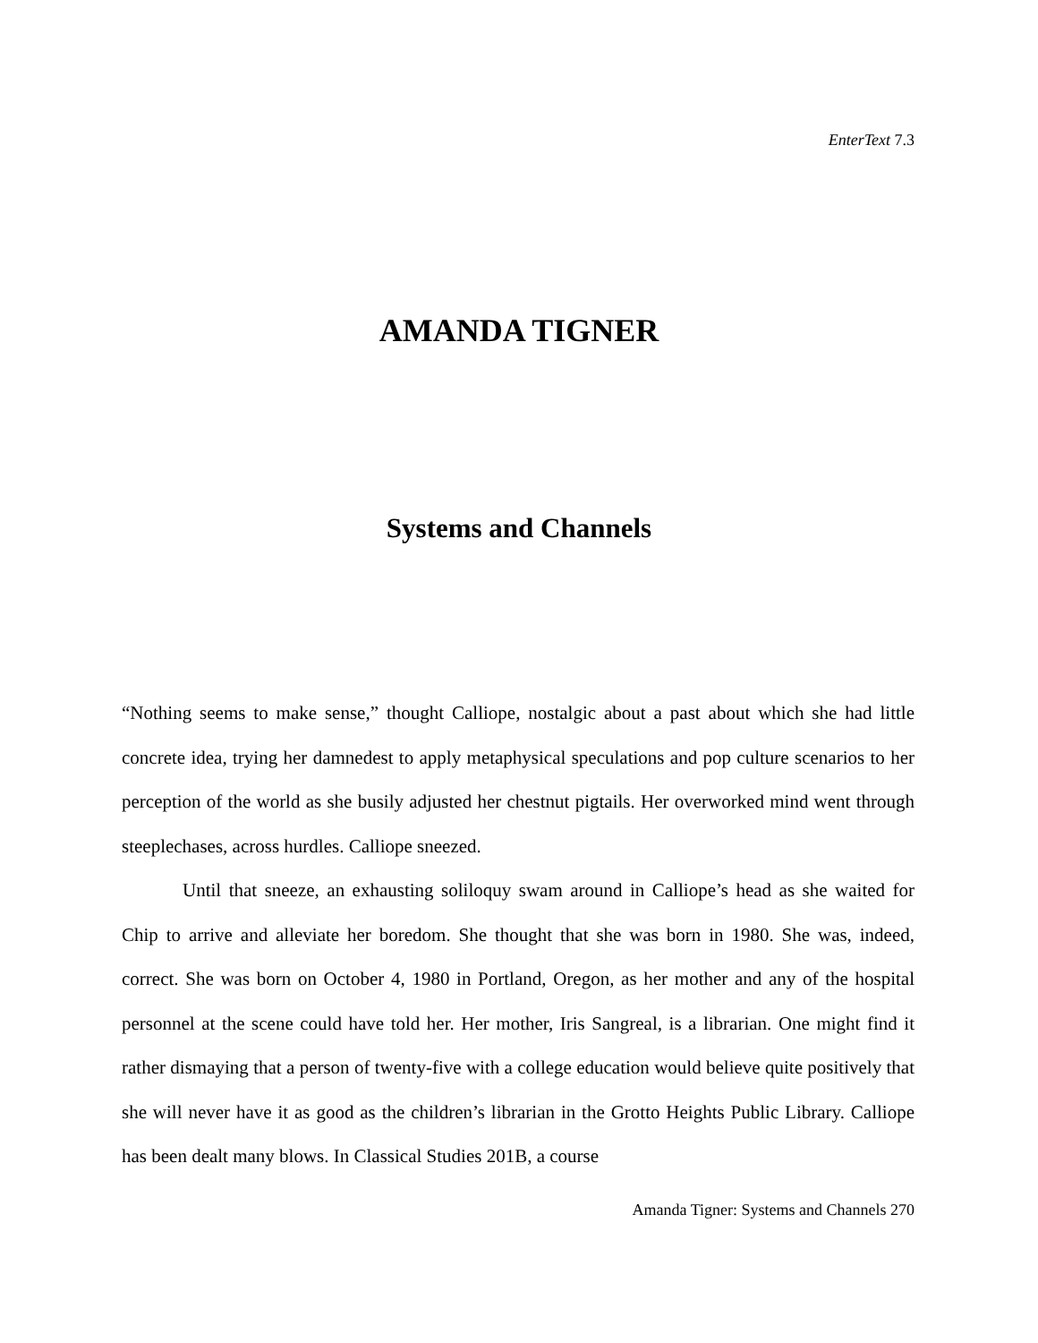EnterText 7.3
AMANDA TIGNER
Systems and Channels
“Nothing seems to make sense,” thought Calliope, nostalgic about a past about which she had little concrete idea, trying her damnedest to apply metaphysical speculations and pop culture scenarios to her perception of the world as she busily adjusted her chestnut pigtails. Her overworked mind went through steeplechases, across hurdles. Calliope sneezed.
Until that sneeze, an exhausting soliloquy swam around in Calliope’s head as she waited for Chip to arrive and alleviate her boredom. She thought that she was born in 1980. She was, indeed, correct. She was born on October 4, 1980 in Portland, Oregon, as her mother and any of the hospital personnel at the scene could have told her. Her mother, Iris Sangreal, is a librarian. One might find it rather dismaying that a person of twenty-five with a college education would believe quite positively that she will never have it as good as the children’s librarian in the Grotto Heights Public Library. Calliope has been dealt many blows. In Classical Studies 201B, a course
Amanda Tigner: Systems and Channels 270